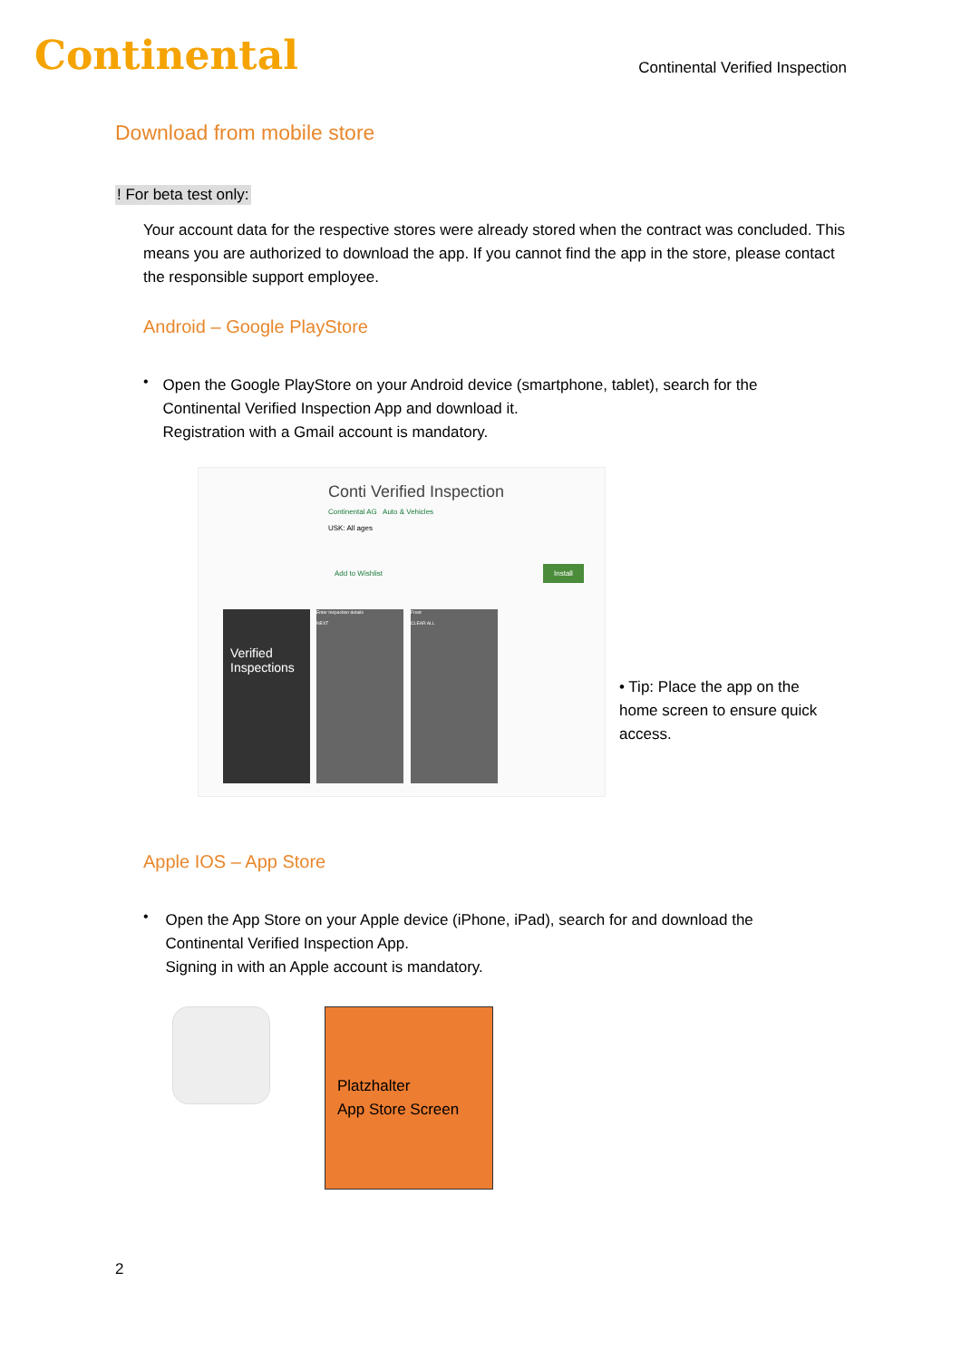Continental
Continental Verified Inspection
Download from mobile store
! For beta test only:
Your account data for the respective stores were already stored when the contract was concluded. This means you are authorized to download the app. If you cannot find the app in the store, please contact the responsible support employee.
Android – Google PlayStore
•
Open the Google PlayStore on your Android device (smartphone, tablet), search for the Continental Verified Inspection App and download it.
Registration with a Gmail account is mandatory.
Conti Verified Inspection
Continental AG Auto & Vehicles
USK: All ages
Add to Wishlist
Install
Verified Inspections
Enter Inspection details
NEXT
Front
CLEAR ALL
• Tip: Place the app on the home screen to ensure quick access.
Apple IOS – App Store
•
Open the App Store on your Apple device (iPhone, iPad), search for and download the Continental Verified Inspection App.
Signing in with an Apple account is mandatory.
Platzhalter
App Store Screen
2